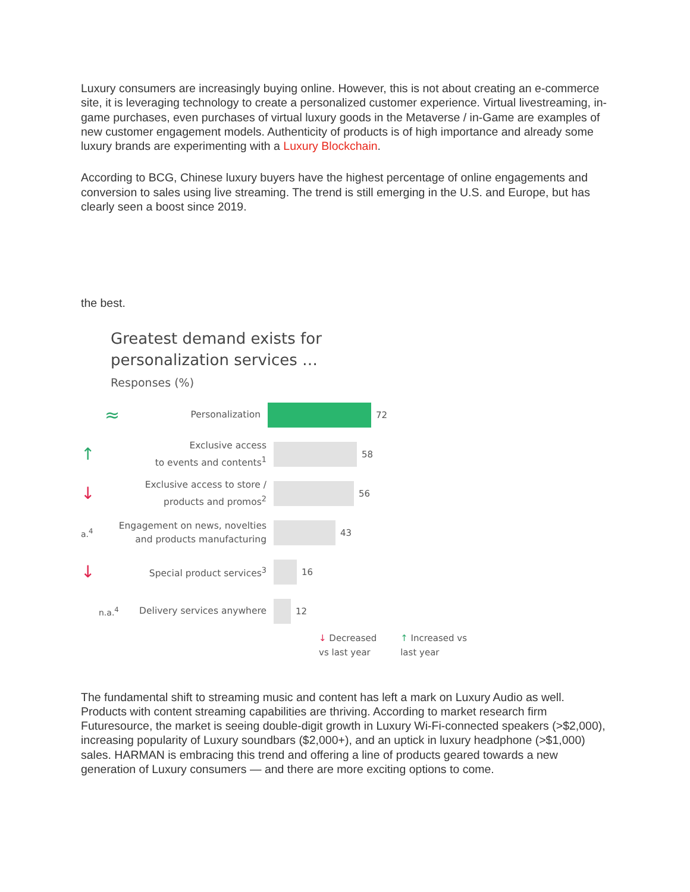Luxury consumers are increasingly buying online. However, this is not about creating an e-commerce site, it is leveraging technology to create a personalized customer experience. Virtual livestreaming, in-game purchases, even purchases of virtual luxury goods in the Metaverse / in-Game are examples of new customer engagement models. Authenticity of products is of high importance and already some luxury brands are experimenting with a Luxury Blockchain.
According to BCG, Chinese luxury buyers have the highest percentage of online engagements and conversion to sales using live streaming. The trend is still emerging in the U.S. and Europe, but has clearly seen a boost since 2019.
the best.
Greatest demand exists for
personalization services …
Responses (%)
≈ Personalization
72
↑ Exclusive access
to events and contents<sup>1</sup>
58
↓ Exclusive access to store /
products and promos<sup>2</sup>
56
a.<sup>4</sup> Engagement on news, novelties
and products manufacturing
43
↓ Special product services<sup>3</sup>
16
n.a.<sup>4</sup> Delivery services anywhere
12
↓ Decreased
vs last year ↑ Increased vs
last year
The fundamental shift to streaming music and content has left a mark on Luxury Audio as well. Products with content streaming capabilities are thriving. According to market research firm Futuresource, the market is seeing double-digit growth in Luxury Wi-Fi-connected speakers (>$2,000), increasing popularity of Luxury soundbars ($2,000+), and an uptick in luxury headphone (>$1,000) sales. HARMAN is embracing this trend and offering a line of products geared towards a new generation of Luxury consumers — and there are more exciting options to come.